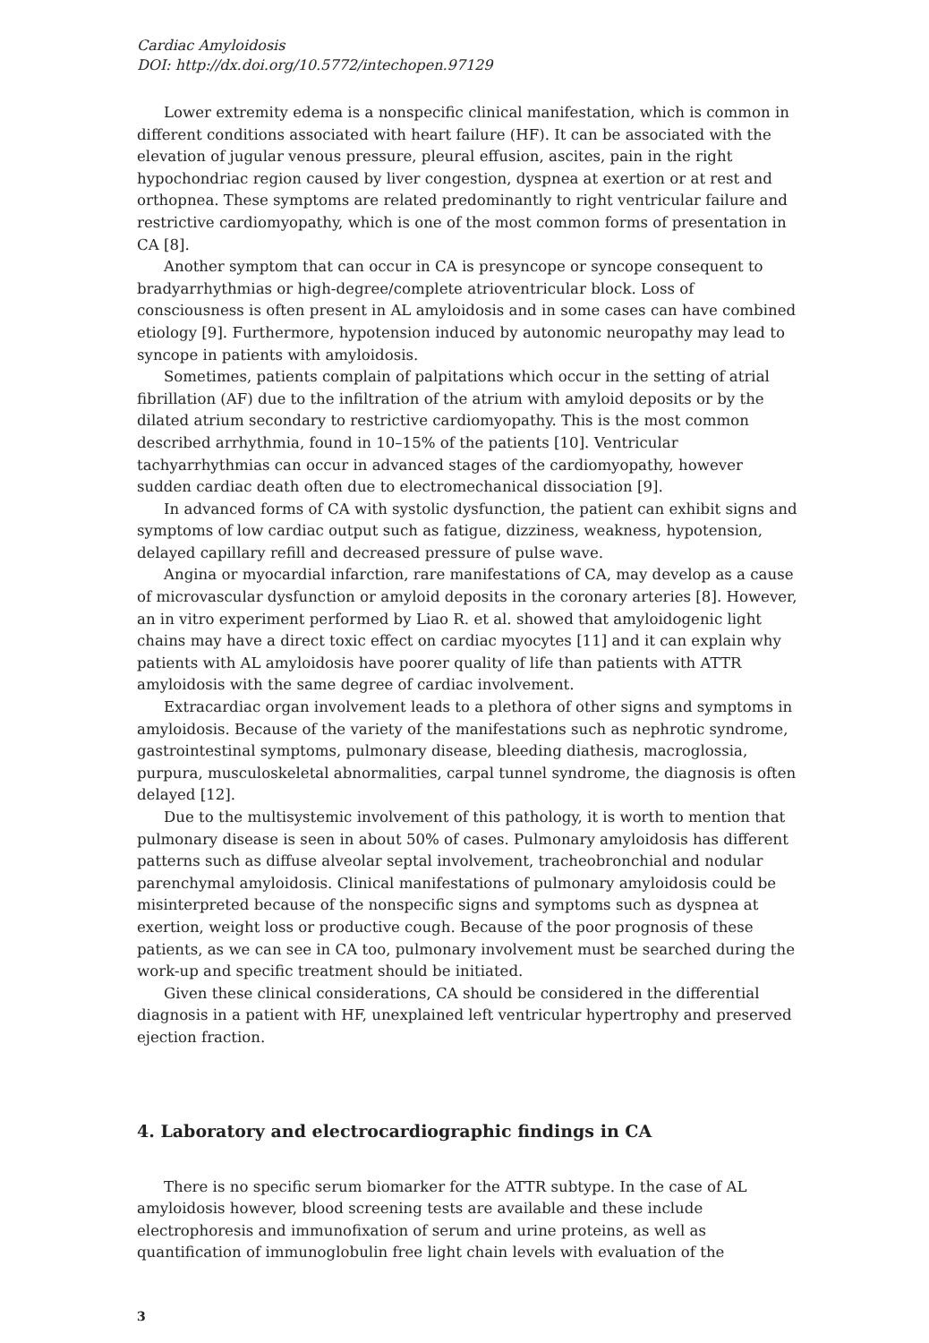Cardiac Amyloidosis
DOI: http://dx.doi.org/10.5772/intechopen.97129
Lower extremity edema is a nonspecific clinical manifestation, which is common in different conditions associated with heart failure (HF). It can be associated with the elevation of jugular venous pressure, pleural effusion, ascites, pain in the right hypochondriac region caused by liver congestion, dyspnea at exertion or at rest and orthopnea. These symptoms are related predominantly to right ventricular failure and restrictive cardiomyopathy, which is one of the most common forms of presentation in CA [8].
Another symptom that can occur in CA is presyncope or syncope consequent to bradyarrhythmias or high-degree/complete atrioventricular block. Loss of consciousness is often present in AL amyloidosis and in some cases can have combined etiology [9]. Furthermore, hypotension induced by autonomic neuropathy may lead to syncope in patients with amyloidosis.
Sometimes, patients complain of palpitations which occur in the setting of atrial fibrillation (AF) due to the infiltration of the atrium with amyloid deposits or by the dilated atrium secondary to restrictive cardiomyopathy. This is the most common described arrhythmia, found in 10–15% of the patients [10]. Ventricular tachyarrhythmias can occur in advanced stages of the cardiomyopathy, however sudden cardiac death often due to electromechanical dissociation [9].
In advanced forms of CA with systolic dysfunction, the patient can exhibit signs and symptoms of low cardiac output such as fatigue, dizziness, weakness, hypotension, delayed capillary refill and decreased pressure of pulse wave.
Angina or myocardial infarction, rare manifestations of CA, may develop as a cause of microvascular dysfunction or amyloid deposits in the coronary arteries [8]. However, an in vitro experiment performed by Liao R. et al. showed that amyloidogenic light chains may have a direct toxic effect on cardiac myocytes [11] and it can explain why patients with AL amyloidosis have poorer quality of life than patients with ATTR amyloidosis with the same degree of cardiac involvement.
Extracardiac organ involvement leads to a plethora of other signs and symptoms in amyloidosis. Because of the variety of the manifestations such as nephrotic syndrome, gastrointestinal symptoms, pulmonary disease, bleeding diathesis, macroglossia, purpura, musculoskeletal abnormalities, carpal tunnel syndrome, the diagnosis is often delayed [12].
Due to the multisystemic involvement of this pathology, it is worth to mention that pulmonary disease is seen in about 50% of cases. Pulmonary amyloidosis has different patterns such as diffuse alveolar septal involvement, tracheobronchial and nodular parenchymal amyloidosis. Clinical manifestations of pulmonary amyloidosis could be misinterpreted because of the nonspecific signs and symptoms such as dyspnea at exertion, weight loss or productive cough. Because of the poor prognosis of these patients, as we can see in CA too, pulmonary involvement must be searched during the work-up and specific treatment should be initiated.
Given these clinical considerations, CA should be considered in the differential diagnosis in a patient with HF, unexplained left ventricular hypertrophy and preserved ejection fraction.
4. Laboratory and electrocardiographic findings in CA
There is no specific serum biomarker for the ATTR subtype. In the case of AL amyloidosis however, blood screening tests are available and these include electrophoresis and immunofixation of serum and urine proteins, as well as quantification of immunoglobulin free light chain levels with evaluation of the
3